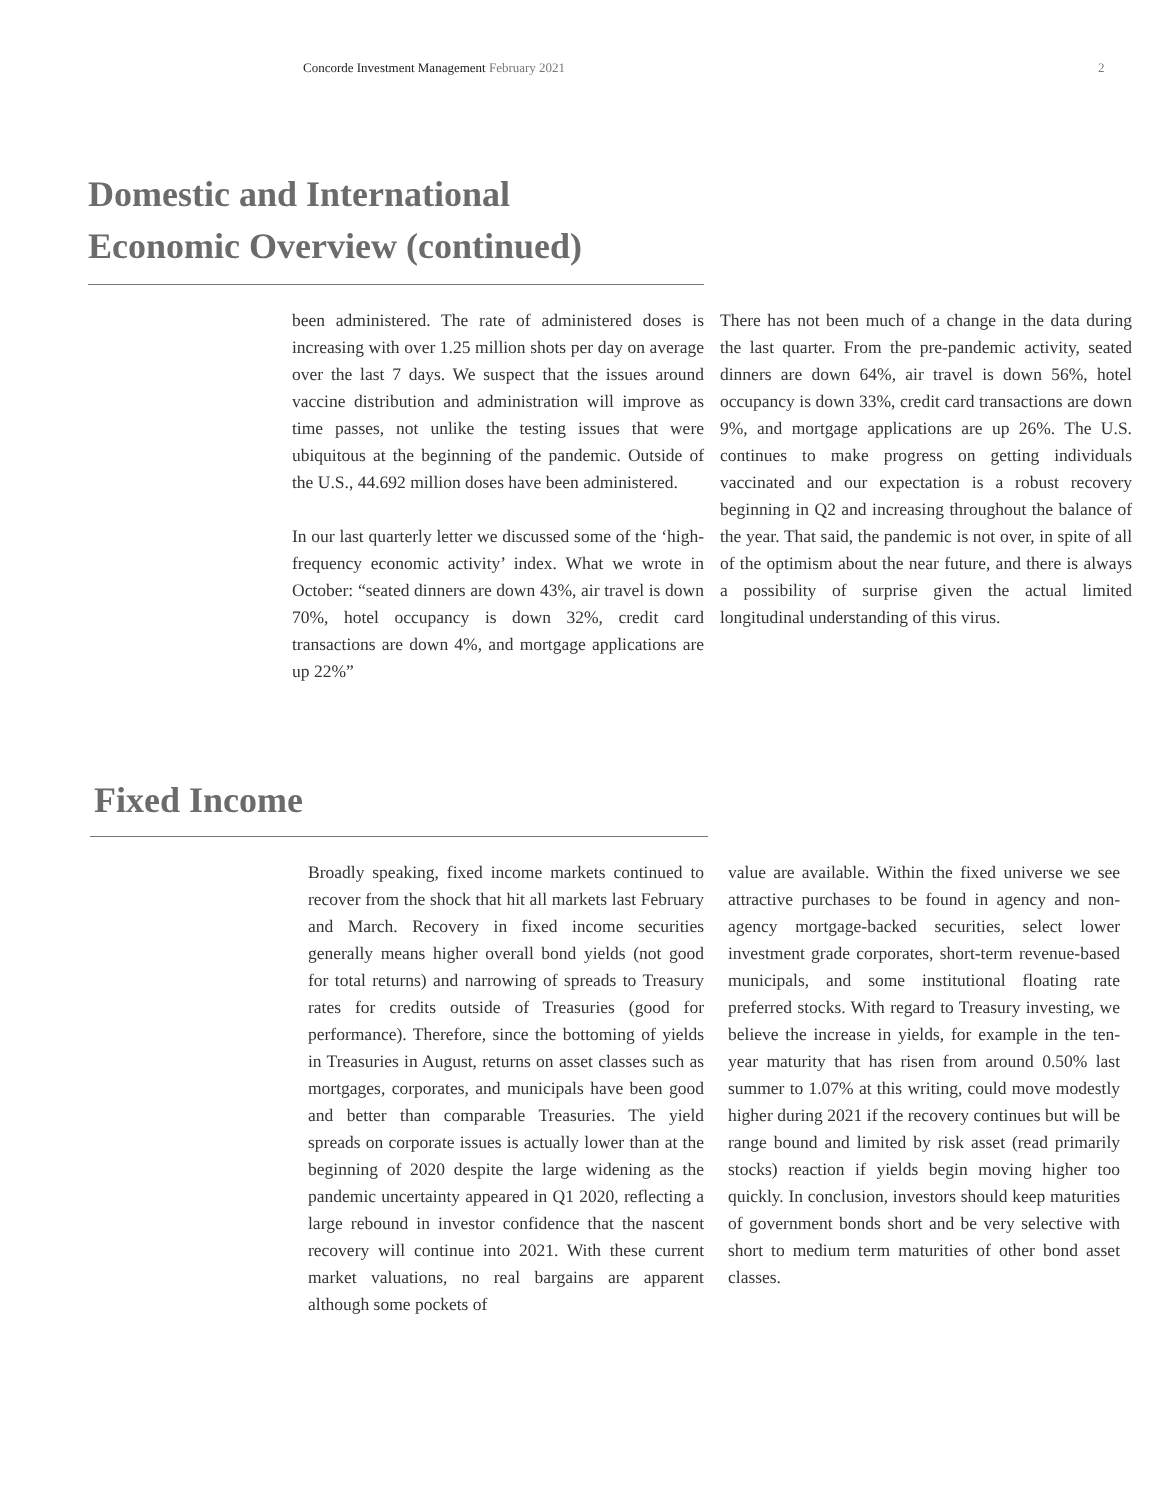Concorde Investment Management February 2021 2
Domestic and International
Economic Overview (continued)
been administered. The rate of administered doses is increasing with over 1.25 million shots per day on average over the last 7 days. We suspect that the issues around vaccine distribution and administration will improve as time passes, not unlike the testing issues that were ubiquitous at the beginning of the pandemic. Outside of the U.S., 44.692 million doses have been administered.
In our last quarterly letter we discussed some of the ‘high-frequency economic activity’ index. What we wrote in October: “seated dinners are down 43%, air travel is down 70%, hotel occupancy is down 32%, credit card transactions are down 4%, and mortgage applications are up 22%”
There has not been much of a change in the data during the last quarter. From the pre-pandemic activity, seated dinners are down 64%, air travel is down 56%, hotel occupancy is down 33%, credit card transactions are down 9%, and mortgage applications are up 26%. The U.S. continues to make progress on getting individuals vaccinated and our expectation is a robust recovery beginning in Q2 and increasing throughout the balance of the year. That said, the pandemic is not over, in spite of all of the optimism about the near future, and there is always a possibility of surprise given the actual limited longitudinal understanding of this virus.
Fixed Income
Broadly speaking, fixed income markets continued to recover from the shock that hit all markets last February and March. Recovery in fixed income securities generally means higher overall bond yields (not good for total returns) and narrowing of spreads to Treasury rates for credits outside of Treasuries (good for performance). Therefore, since the bottoming of yields in Treasuries in August, returns on asset classes such as mortgages, corporates, and municipals have been good and better than comparable Treasuries. The yield spreads on corporate issues is actually lower than at the beginning of 2020 despite the large widening as the pandemic uncertainty appeared in Q1 2020, reflecting a large rebound in investor confidence that the nascent recovery will continue into 2021. With these current market valuations, no real bargains are apparent although some pockets of
value are available. Within the fixed universe we see attractive purchases to be found in agency and non-agency mortgage-backed securities, select lower investment grade corporates, short-term revenue-based municipals, and some institutional floating rate preferred stocks. With regard to Treasury investing, we believe the increase in yields, for example in the ten-year maturity that has risen from around 0.50% last summer to 1.07% at this writing, could move modestly higher during 2021 if the recovery continues but will be range bound and limited by risk asset (read primarily stocks) reaction if yields begin moving higher too quickly. In conclusion, investors should keep maturities of government bonds short and be very selective with short to medium term maturities of other bond asset classes.